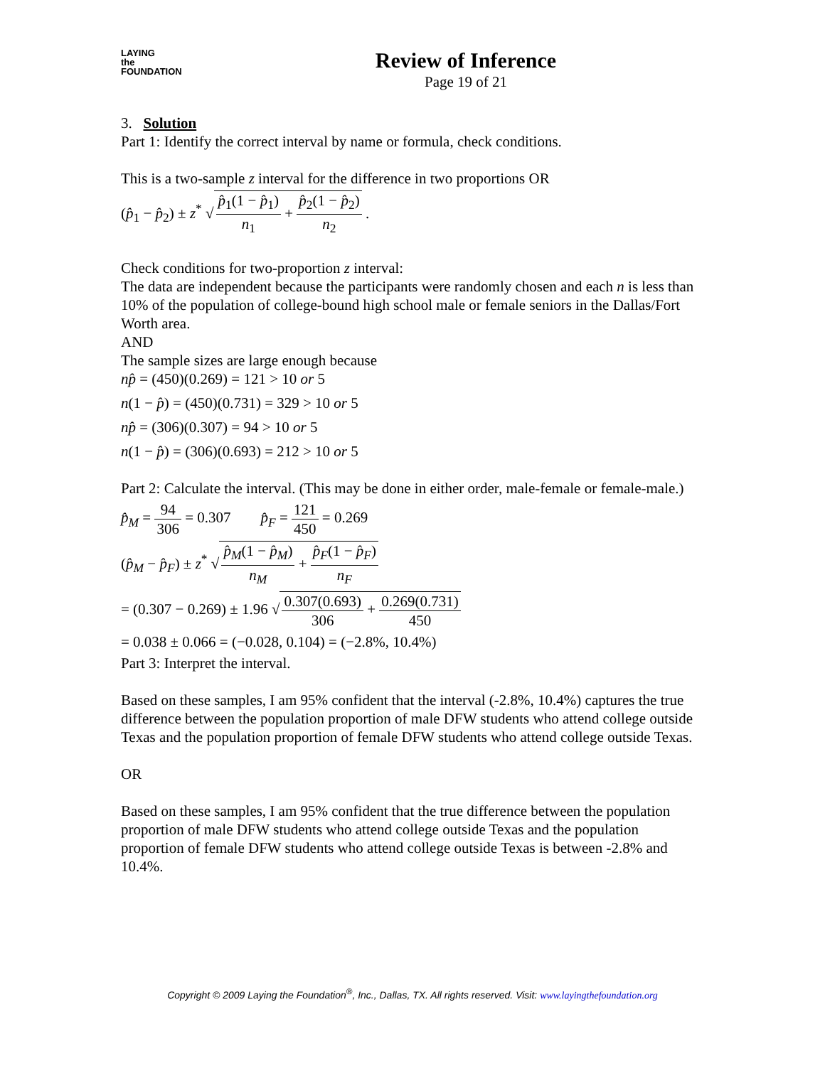LAYING
the
FOUNDATION
Review of Inference
Page 19 of 21
3. Solution
Part 1: Identify the correct interval by name or formula, check conditions.
This is a two-sample z interval for the difference in two proportions OR
(p̂<sub>1</sub> − p̂<sub>2</sub>) ± z<sup>*</sup> √ p̂<sub>1</sub>(1 − p̂<sub>1</sub>) n<sub>1</sub> + p̂<sub>2</sub>(1 − p̂<sub>2</sub>) n<sub>2</sub> .
Check conditions for two-proportion z interval:
The data are independent because the participants were randomly chosen and each n is less than 10% of the population of college-bound high school male or female seniors in the Dallas/Fort Worth area.
AND
The sample sizes are large enough because
np̂ = (450)(0.269) = 121 > 10 or 5
n(1 − p̂) = (450)(0.731) = 329 > 10 or 5
np̂ = (306)(0.307) = 94 > 10 or 5
n(1 − p̂) = (306)(0.693) = 212 > 10 or 5
Part 2: Calculate the interval. (This may be done in either order, male-female or female-male.)
p̂<sub>M</sub> = 94 306 = 0.307 p̂<sub>F</sub> = 121 450 = 0.269
(p̂<sub>M</sub> − p̂<sub>F</sub>) ± z<sup>*</sup> √ p̂<sub>M</sub>(1 − p̂<sub>M</sub>) n<sub>M</sub> + p̂<sub>F</sub>(1 − p̂<sub>F</sub>) n<sub>F</sub>
= (0.307 − 0.269) ± 1.96 √ 0.307(0.693) 306 + 0.269(0.731) 450
= 0.038 ± 0.066 = (−0.028, 0.104) = (−2.8%, 10.4%)
Part 3: Interpret the interval.
Based on these samples, I am 95% confident that the interval (-2.8%, 10.4%) captures the true difference between the population proportion of male DFW students who attend college outside Texas and the population proportion of female DFW students who attend college outside Texas.
OR
Based on these samples, I am 95% confident that the true difference between the population proportion of male DFW students who attend college outside Texas and the population proportion of female DFW students who attend college outside Texas is between -2.8% and 10.4%.
Copyright © 2009 Laying the Foundation<sup>®</sup>, Inc., Dallas, TX. All rights reserved. Visit: www.layingthefoundation.org